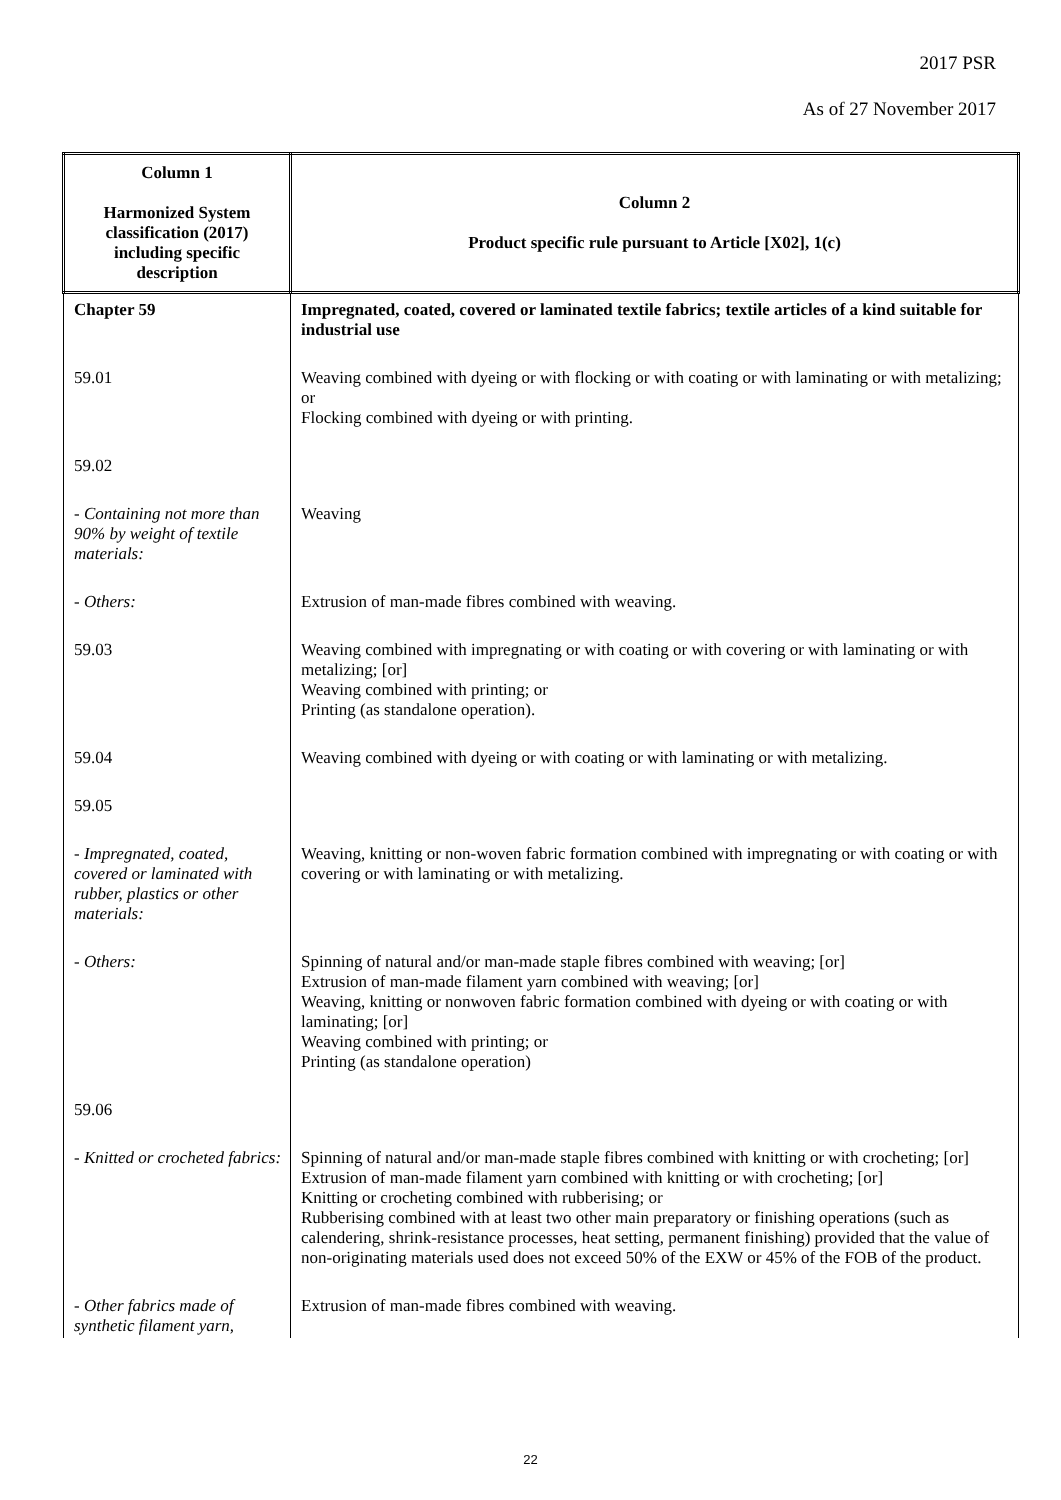2017 PSR
As of 27 November 2017
| Column 1 Harmonized System classification (2017) including specific description | Column 2 Product specific rule pursuant to Article [X02], 1(c) |
| --- | --- |
| Chapter 59 | Impregnated, coated, covered or laminated textile fabrics; textile articles of a kind suitable for industrial use |
| 59.01 | Weaving combined with dyeing or with flocking or with coating or with laminating or with metalizing; or Flocking combined with dyeing or with printing. |
| 59.02 | |
| - Containing not more than 90% by weight of textile materials: | Weaving |
| - Others: | Extrusion of man-made fibres combined with weaving. |
| 59.03 | Weaving combined with impregnating or with coating or with covering or with laminating or with metalizing; [or] Weaving combined with printing; or Printing (as standalone operation). |
| 59.04 | Weaving combined with dyeing or with coating or with laminating or with metalizing. |
| 59.05 | |
| - Impregnated, coated, covered or laminated with rubber, plastics or other materials: | Weaving, knitting or non-woven fabric formation combined with impregnating or with coating or with covering or with laminating or with metalizing. |
| - Others: | Spinning of natural and/or man-made staple fibres combined with weaving; [or] Extrusion of man-made filament yarn combined with weaving; [or] Weaving, knitting or nonwoven fabric formation combined with dyeing or with coating or with laminating; [or] Weaving combined with printing; or Printing (as standalone operation) |
| 59.06 | |
| - Knitted or crocheted fabrics: | Spinning of natural and/or man-made staple fibres combined with knitting or with crocheting; [or] Extrusion of man-made filament yarn combined with knitting or with crocheting; [or] Knitting or crocheting combined with rubberising; or Rubberising combined with at least two other main preparatory or finishing operations (such as calendering, shrink-resistance processes, heat setting, permanent finishing) provided that the value of non-originating materials used does not exceed 50% of the EXW or 45% of the FOB of the product. |
| - Other fabrics made of synthetic filament yarn, | Extrusion of man-made fibres combined with weaving. |
22